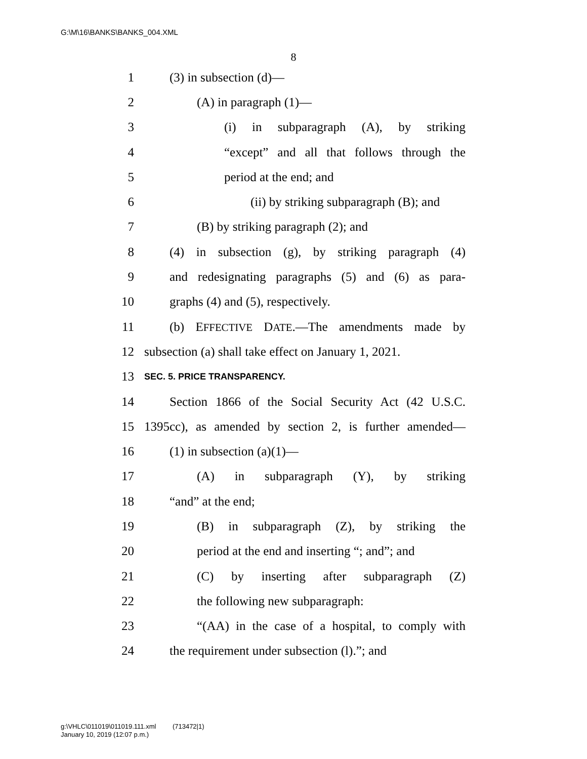G:\M\16\BANKS\BANKS_004.XML
8
1 (3) in subsection (d)—
2 (A) in paragraph (1)—
3 (i) in subparagraph (A), by striking
4 “except” and all that follows through the
5 period at the end; and
6 (ii) by striking subparagraph (B); and
7 (B) by striking paragraph (2); and
8 (4) in subsection (g), by striking paragraph (4)
9 and redesignating paragraphs (5) and (6) as para-
10 graphs (4) and (5), respectively.
11 (b) EFFECTIVE DATE.—The amendments made by
12 subsection (a) shall take effect on January 1, 2021.
13 SEC. 5. PRICE TRANSPARENCY.
14 Section 1866 of the Social Security Act (42 U.S.C.
15 1395cc), as amended by section 2, is further amended—
16 (1) in subsection (a)(1)—
17 (A) in subparagraph (Y), by striking
18 “and” at the end;
19 (B) in subparagraph (Z), by striking the
20 period at the end and inserting “; and”; and
21 (C) by inserting after subparagraph (Z)
22 the following new subparagraph:
23 “(AA) in the case of a hospital, to comply with
24 the requirement under subsection (l).”; and
g:\VHLC\011019\011019.111.xml (713472|1)
January 10, 2019 (12:07 p.m.)